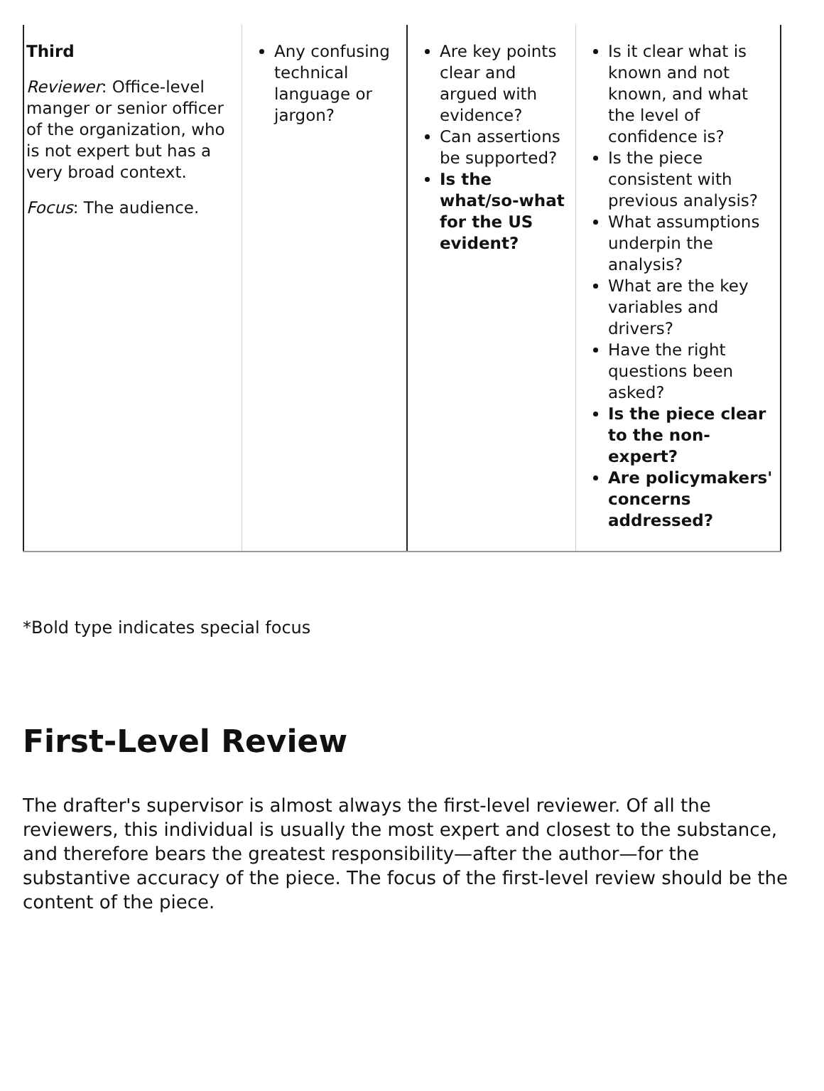| Third Reviewer : Office-level manger or senior officer of the organization, who is not expert but has a very broad context. Focus : The audience. | Any confusing technical language or jargon? | Are key points clear and argued with evidence? Can assertions be supported? Is the what/so-what for the US evident? | Is it clear what is known and not known, and what the level of confidence is? Is the piece consistent with previous analysis? What assumptions underpin the analysis? What are the key variables and drivers? Have the right questions been asked? Is the piece clear to the non-expert? Are policymakers' concerns addressed? |
*Bold type indicates special focus
First-Level Review
The drafter's supervisor is almost always the first-level reviewer. Of all the reviewers, this individual is usually the most expert and closest to the substance, and therefore bears the greatest responsibility—after the author—for the substantive accuracy of the piece. The focus of the first-level review should be the content of the piece.